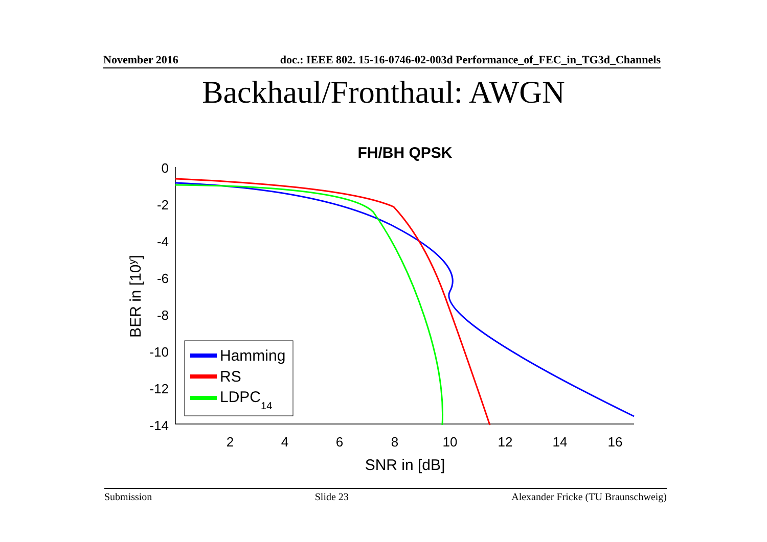November 2016 doc.: IEEE 802. 15-16-0746-02-003d Performance_of_FEC_in_TG3d_Channels
Backhaul/Fronthaul: AWGN
FH/BH QPSK
0
-2
-4
-6
-8
-10
-12
-14
2
4
6
8
10
12
14
16
SNR in [dB]
BER in [10y]
Hamming
RS
LDPC14
Submission Slide 23 Alexander Fricke (TU Braunschweig)